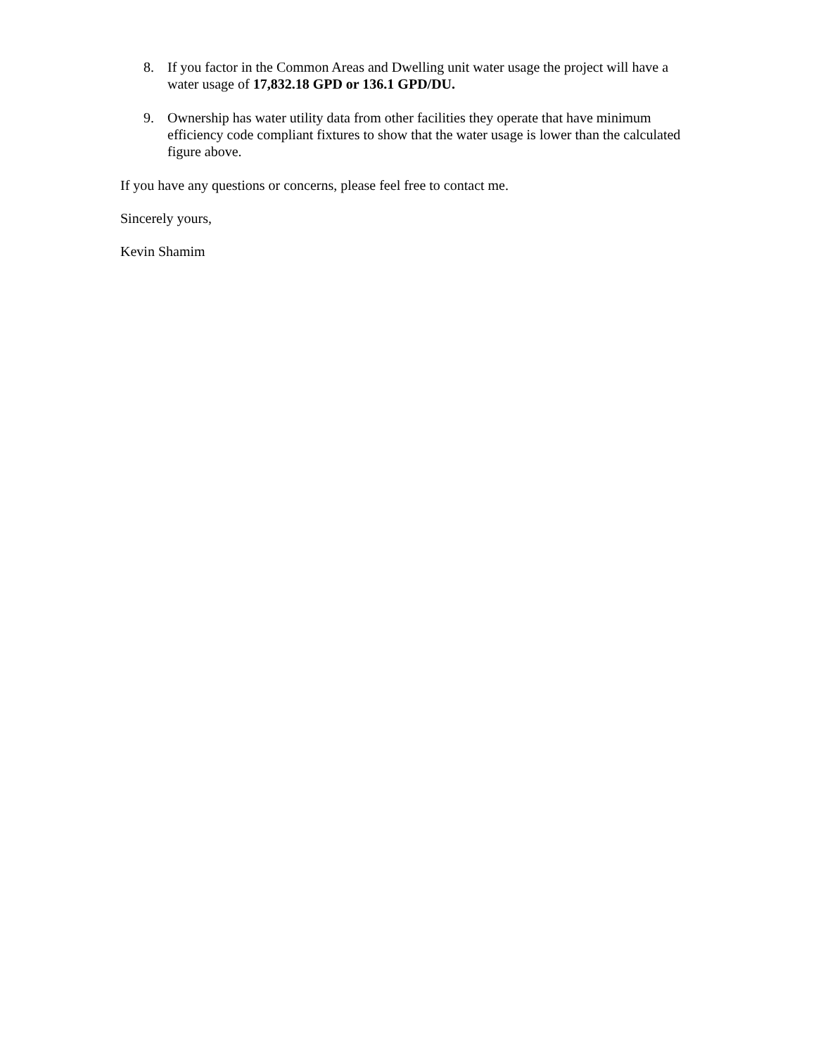8. If you factor in the Common Areas and Dwelling unit water usage the project will have a water usage of 17,832.18 GPD or 136.1 GPD/DU.
9. Ownership has water utility data from other facilities they operate that have minimum efficiency code compliant fixtures to show that the water usage is lower than the calculated figure above.
If you have any questions or concerns, please feel free to contact me.
Sincerely yours,
Kevin Shamim